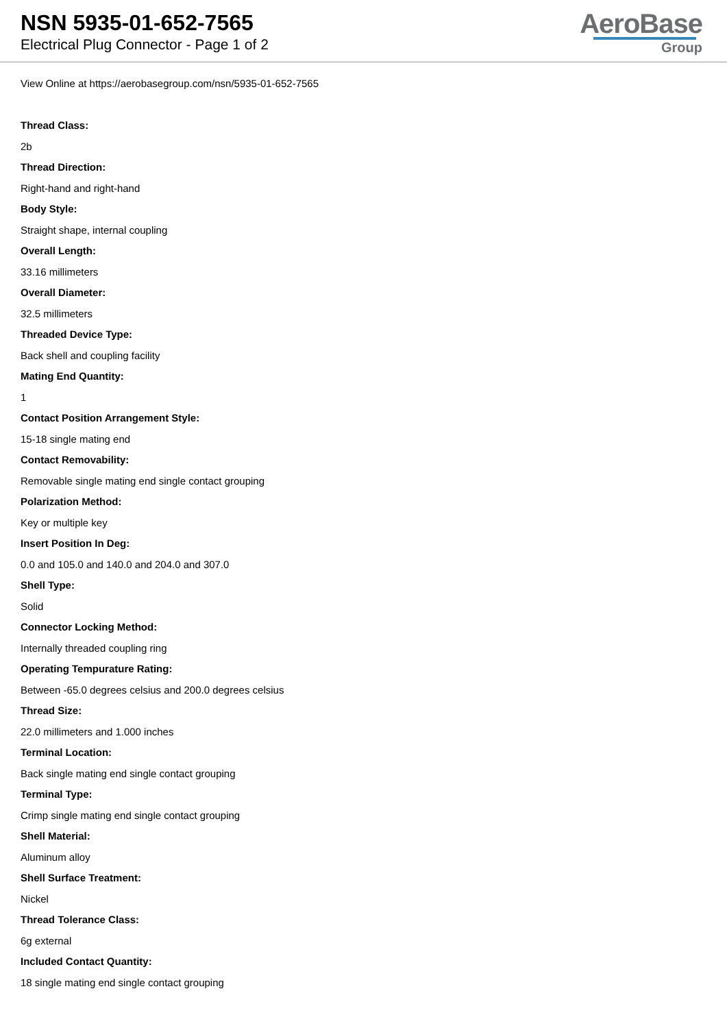NSN 5935-01-652-7565
Electrical Plug Connector - Page 1 of 2
AeroBase
Group
View Online at https://aerobasegroup.com/nsn/5935-01-652-7565
Thread Class:
2b
Thread Direction:
Right-hand and right-hand
Body Style:
Straight shape, internal coupling
Overall Length:
33.16 millimeters
Overall Diameter:
32.5 millimeters
Threaded Device Type:
Back shell and coupling facility
Mating End Quantity:
1
Contact Position Arrangement Style:
15-18 single mating end
Contact Removability:
Removable single mating end single contact grouping
Polarization Method:
Key or multiple key
Insert Position In Deg:
0.0 and 105.0 and 140.0 and 204.0 and 307.0
Shell Type:
Solid
Connector Locking Method:
Internally threaded coupling ring
Operating Tempurature Rating:
Between -65.0 degrees celsius and 200.0 degrees celsius
Thread Size:
22.0 millimeters and 1.000 inches
Terminal Location:
Back single mating end single contact grouping
Terminal Type:
Crimp single mating end single contact grouping
Shell Material:
Aluminum alloy
Shell Surface Treatment:
Nickel
Thread Tolerance Class:
6g external
Included Contact Quantity:
18 single mating end single contact grouping